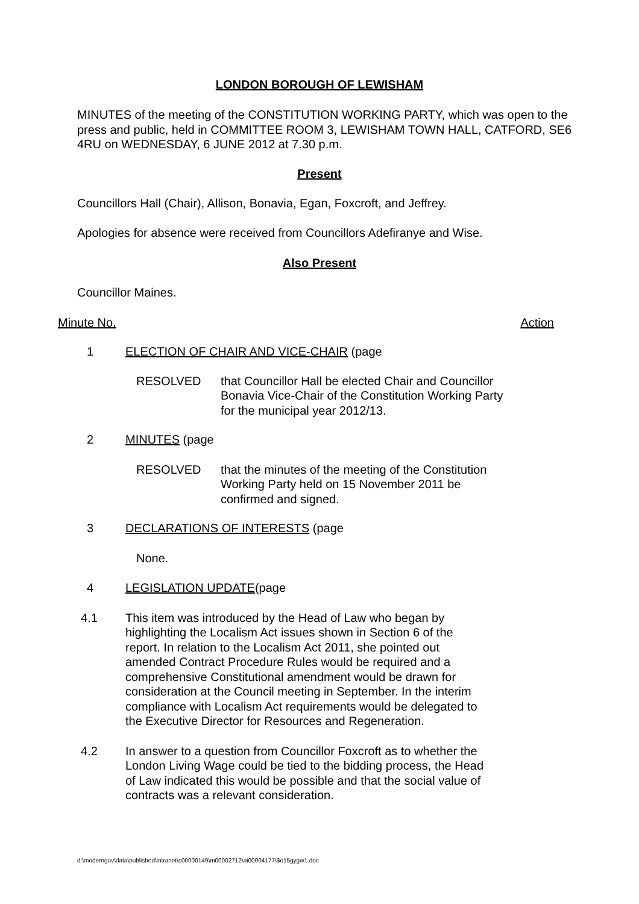LONDON BOROUGH OF LEWISHAM
MINUTES of the meeting of the CONSTITUTION WORKING PARTY, which was open to the press and public, held in COMMITTEE ROOM 3, LEWISHAM TOWN HALL, CATFORD, SE6 4RU on WEDNESDAY, 6 JUNE 2012 at 7.30 p.m.
Present
Councillors Hall (Chair), Allison, Bonavia, Egan, Foxcroft, and Jeffrey.
Apologies for absence were received from Councillors Adefiranye and Wise.
Also Present
Councillor Maines.
Minute No. Action
1 ELECTION OF CHAIR AND VICE-CHAIR (page
RESOLVED that Councillor Hall be elected Chair and Councillor Bonavia Vice-Chair of the Constitution Working Party for the municipal year 2012/13.
2 MINUTES (page
RESOLVED that the minutes of the meeting of the Constitution Working Party held on 15 November 2011 be confirmed and signed.
3 DECLARATIONS OF INTERESTS (page
None.
4 LEGISLATION UPDATE(page
4.1 This item was introduced by the Head of Law who began by highlighting the Localism Act issues shown in Section 6 of the report. In relation to the Localism Act 2011, she pointed out amended Contract Procedure Rules would be required and a comprehensive Constitutional amendment would be drawn for consideration at the Council meeting in September. In the interim compliance with Localism Act requirements would be delegated to the Executive Director for Resources and Regeneration.
4.2 In answer to a question from Councillor Foxcroft as to whether the London Living Wage could be tied to the bidding process, the Head of Law indicated this would be possible and that the social value of contracts was a relevant consideration.
d:\moderngov\data\published\intranet\c00000149\m00002712\ai00004177\$o15gygw1.doc